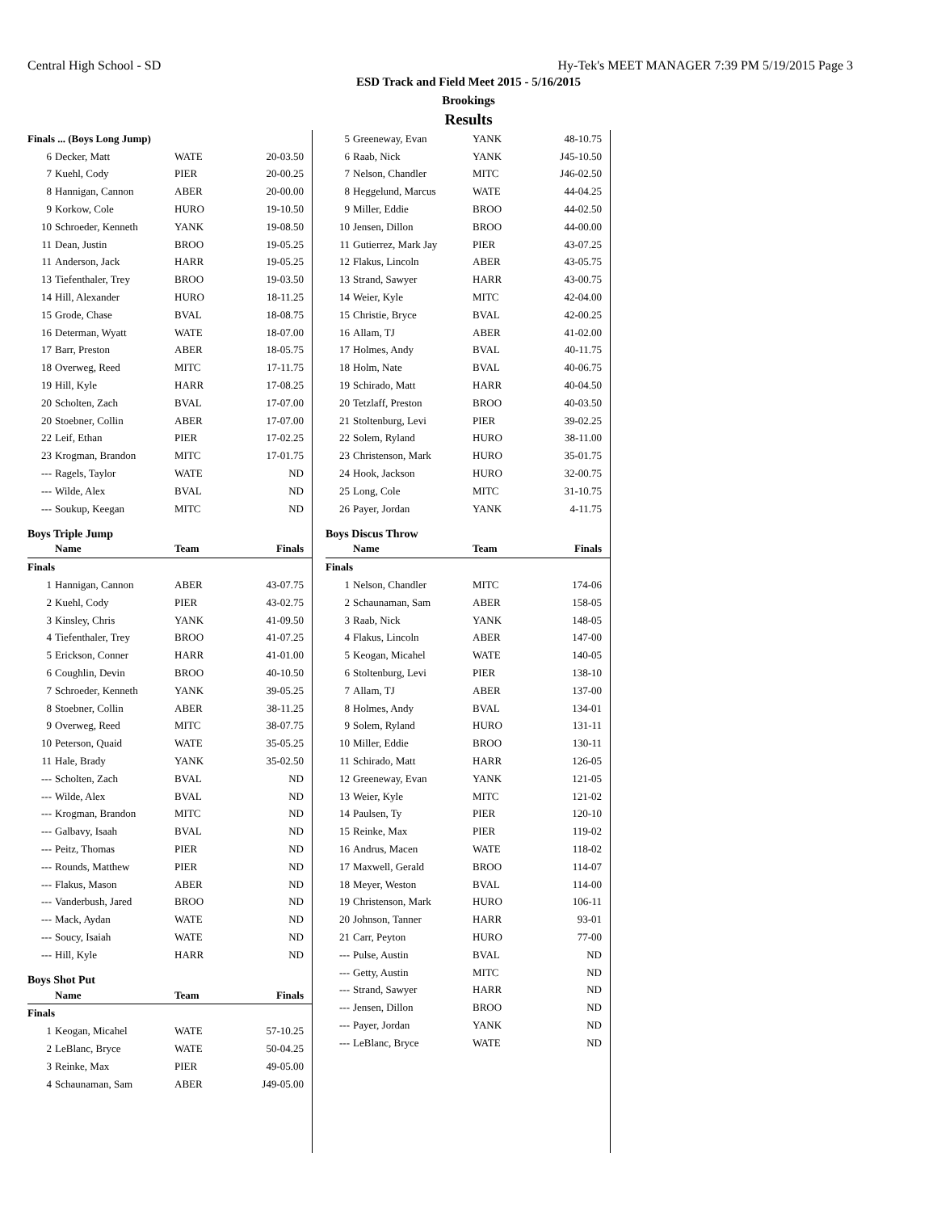Central High School - SD Hy-Tek's MEET MANAGER 7:39 PM 5/19/2015 Page 3
ESD Track and Field Meet 2015 - 5/16/2015
Brookings
Results
| Finals ... (Boys Long Jump) | | | |
| 6 | Decker, Matt | WATE | 20-03.50 |
| 7 | Kuehl, Cody | PIER | 20-00.25 |
| 8 | Hannigan, Cannon | ABER | 20-00.00 |
| 9 | Korkow, Cole | HURO | 19-10.50 |
| 10 | Schroeder, Kenneth | YANK | 19-08.50 |
| 11 | Dean, Justin | BROO | 19-05.25 |
| 11 | Anderson, Jack | HARR | 19-05.25 |
| 13 | Tiefenthaler, Trey | BROO | 19-03.50 |
| 14 | Hill, Alexander | HURO | 18-11.25 |
| 15 | Grode, Chase | BVAL | 18-08.75 |
| 16 | Determan, Wyatt | WATE | 18-07.00 |
| 17 | Barr, Preston | ABER | 18-05.75 |
| 18 | Overweg, Reed | MITC | 17-11.75 |
| 19 | Hill, Kyle | HARR | 17-08.25 |
| 20 | Scholten, Zach | BVAL | 17-07.00 |
| 20 | Stoebner, Collin | ABER | 17-07.00 |
| 22 | Leif, Ethan | PIER | 17-02.25 |
| 23 | Krogman, Brandon | MITC | 17-01.75 |
| --- | Ragels, Taylor | WATE | ND |
| --- | Wilde, Alex | BVAL | ND |
| --- | Soukup, Keegan | MITC | ND |
Boys Triple Jump
| | Name | Team | Finals |
| --- | --- | --- | --- |
| Finals | | | |
| 1 | Hannigan, Cannon | ABER | 43-07.75 |
| 2 | Kuehl, Cody | PIER | 43-02.75 |
| 3 | Kinsley, Chris | YANK | 41-09.50 |
| 4 | Tiefenthaler, Trey | BROO | 41-07.25 |
| 5 | Erickson, Conner | HARR | 41-01.00 |
| 6 | Coughlin, Devin | BROO | 40-10.50 |
| 7 | Schroeder, Kenneth | YANK | 39-05.25 |
| 8 | Stoebner, Collin | ABER | 38-11.25 |
| 9 | Overweg, Reed | MITC | 38-07.75 |
| 10 | Peterson, Quaid | WATE | 35-05.25 |
| 11 | Hale, Brady | YANK | 35-02.50 |
| --- | Scholten, Zach | BVAL | ND |
| --- | Wilde, Alex | BVAL | ND |
| --- | Krogman, Brandon | MITC | ND |
| --- | Galbavy, Isaah | BVAL | ND |
| --- | Peitz, Thomas | PIER | ND |
| --- | Rounds, Matthew | PIER | ND |
| --- | Flakus, Mason | ABER | ND |
| --- | Vanderbush, Jared | BROO | ND |
| --- | Mack, Aydan | WATE | ND |
| --- | Soucy, Isaiah | WATE | ND |
| --- | Hill, Kyle | HARR | ND |
Boys Shot Put
| | Name | Team | Finals |
| --- | --- | --- | --- |
| Finals | | | |
| 1 | Keogan, Micahel | WATE | 57-10.25 |
| 2 | LeBlanc, Bryce | WATE | 50-04.25 |
| 3 | Reinke, Max | PIER | 49-05.00 |
| 4 | Schaunaman, Sam | ABER | J49-05.00 |
| 5 | Greeneway, Evan | YANK | 48-10.75 |
| 6 | Raab, Nick | YANK | J45-10.50 |
| 7 | Nelson, Chandler | MITC | J46-02.50 |
| 8 | Heggelund, Marcus | WATE | 44-04.25 |
| 9 | Miller, Eddie | BROO | 44-02.50 |
| 10 | Jensen, Dillon | BROO | 44-00.00 |
| 11 | Gutierrez, Mark Jay | PIER | 43-07.25 |
| 12 | Flakus, Lincoln | ABER | 43-05.75 |
| 13 | Strand, Sawyer | HARR | 43-00.75 |
| 14 | Weier, Kyle | MITC | 42-04.00 |
| 15 | Christie, Bryce | BVAL | 42-00.25 |
| 16 | Allam, TJ | ABER | 41-02.00 |
| 17 | Holmes, Andy | BVAL | 40-11.75 |
| 18 | Holm, Nate | BVAL | 40-06.75 |
| 19 | Schirado, Matt | HARR | 40-04.50 |
| 20 | Tetzlaff, Preston | BROO | 40-03.50 |
| 21 | Stoltenburg, Levi | PIER | 39-02.25 |
| 22 | Solem, Ryland | HURO | 38-11.00 |
| 23 | Christenson, Mark | HURO | 35-01.75 |
| 24 | Hook, Jackson | HURO | 32-00.75 |
| 25 | Long, Cole | MITC | 31-10.75 |
| 26 | Payer, Jordan | YANK | 4-11.75 |
Boys Discus Throw
| | Name | Team | Finals |
| --- | --- | --- | --- |
| Finals | | | |
| 1 | Nelson, Chandler | MITC | 174-06 |
| 2 | Schaunaman, Sam | ABER | 158-05 |
| 3 | Raab, Nick | YANK | 148-05 |
| 4 | Flakus, Lincoln | ABER | 147-00 |
| 5 | Keogan, Micahel | WATE | 140-05 |
| 6 | Stoltenburg, Levi | PIER | 138-10 |
| 7 | Allam, TJ | ABER | 137-00 |
| 8 | Holmes, Andy | BVAL | 134-01 |
| 9 | Solem, Ryland | HURO | 131-11 |
| 10 | Miller, Eddie | BROO | 130-11 |
| 11 | Schirado, Matt | HARR | 126-05 |
| 12 | Greeneway, Evan | YANK | 121-05 |
| 13 | Weier, Kyle | MITC | 121-02 |
| 14 | Paulsen, Ty | PIER | 120-10 |
| 15 | Reinke, Max | PIER | 119-02 |
| 16 | Andrus, Macen | WATE | 118-02 |
| 17 | Maxwell, Gerald | BROO | 114-07 |
| 18 | Meyer, Weston | BVAL | 114-00 |
| 19 | Christenson, Mark | HURO | 106-11 |
| 20 | Johnson, Tanner | HARR | 93-01 |
| 21 | Carr, Peyton | HURO | 77-00 |
| --- | Pulse, Austin | BVAL | ND |
| --- | Getty, Austin | MITC | ND |
| --- | Strand, Sawyer | HARR | ND |
| --- | Jensen, Dillon | BROO | ND |
| --- | Payer, Jordan | YANK | ND |
| --- | LeBlanc, Bryce | WATE | ND |